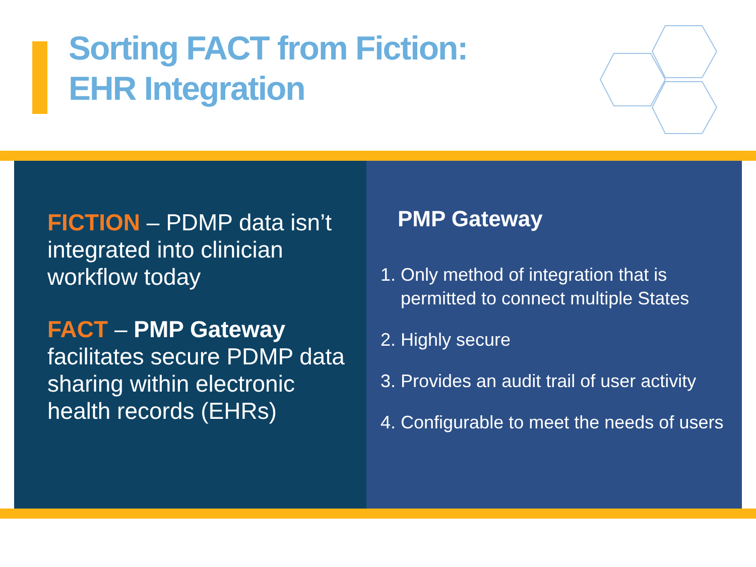Sorting FACT from Fiction:
EHR Integration
FICTION – PDMP data isn’t integrated into clinician workflow today
FACT – PMP Gateway facilitates secure PDMP data sharing within electronic health records (EHRs)
PMP Gateway
1. Only method of integration that is
permitted to connect multiple States
2. Highly secure
3. Provides an audit trail of user activity
4. Configurable to meet the needs of users